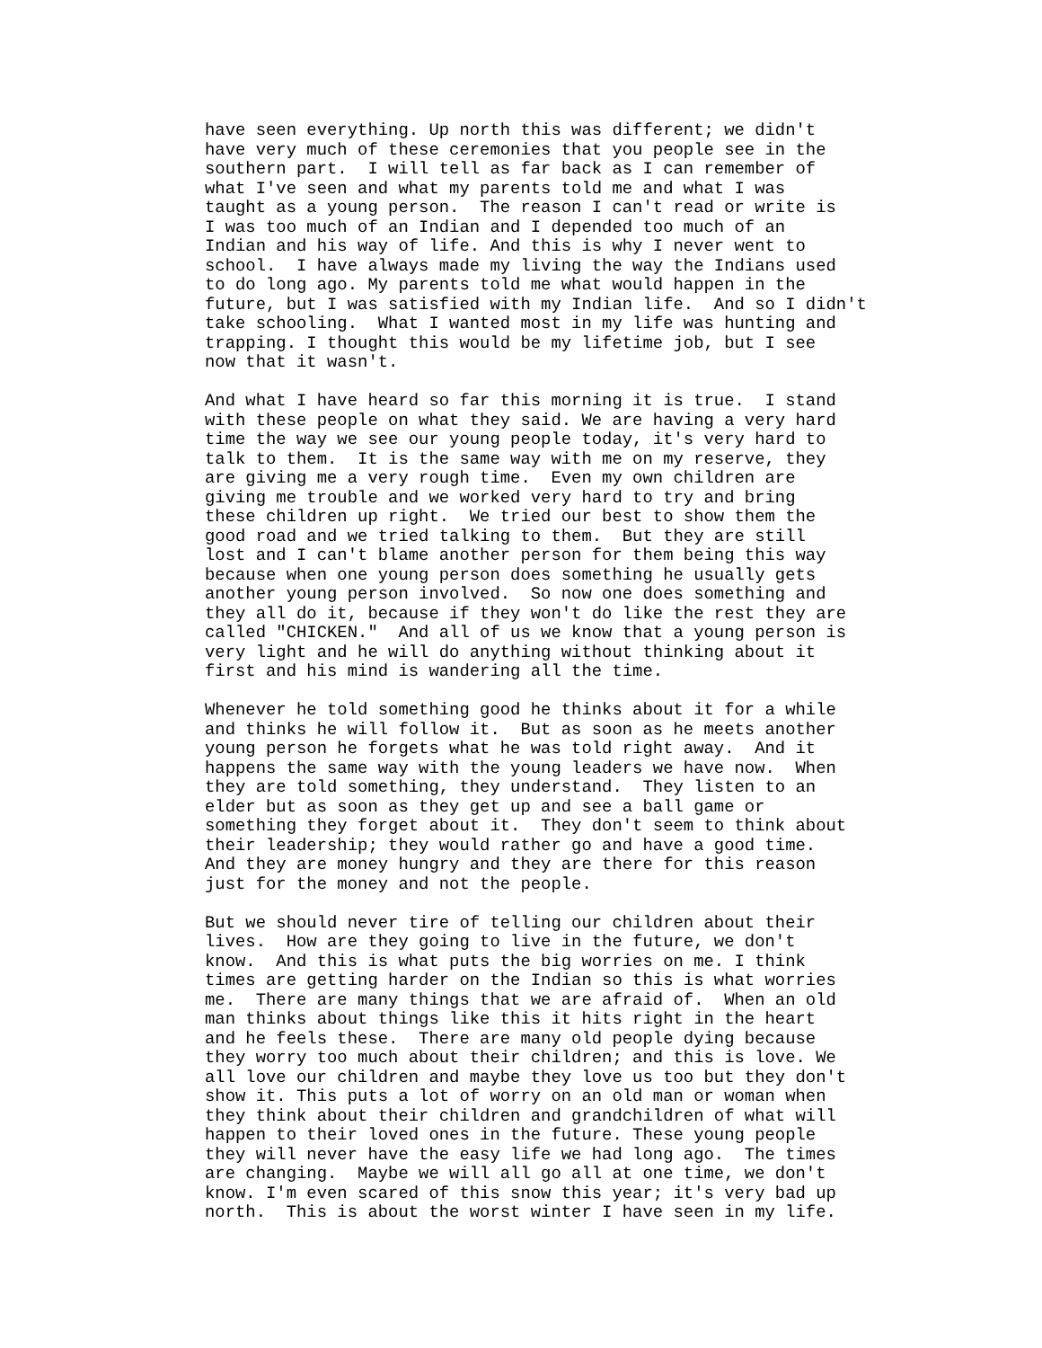have seen everything. Up north this was different; we didn't
have very much of these ceremonies that you people see in the
southern part.  I will tell as far back as I can remember of
what I've seen and what my parents told me and what I was
taught as a young person.  The reason I can't read or write is
I was too much of an Indian and I depended too much of an
Indian and his way of life. And this is why I never went to
school.  I have always made my living the way the Indians used
to do long ago. My parents told me what would happen in the
future, but I was satisfied with my Indian life.  And so I didn't
take schooling.  What I wanted most in my life was hunting and
trapping. I thought this would be my lifetime job, but I see
now that it wasn't.
And what I have heard so far this morning it is true.  I stand
with these people on what they said. We are having a very hard
time the way we see our young people today, it's very hard to
talk to them.  It is the same way with me on my reserve, they
are giving me a very rough time.  Even my own children are
giving me trouble and we worked very hard to try and bring
these children up right.  We tried our best to show them the
good road and we tried talking to them.  But they are still
lost and I can't blame another person for them being this way
because when one young person does something he usually gets
another young person involved.  So now one does something and
they all do it, because if they won't do like the rest they are
called "CHICKEN."  And all of us we know that a young person is
very light and he will do anything without thinking about it
first and his mind is wandering all the time.
Whenever he told something good he thinks about it for a while
and thinks he will follow it.  But as soon as he meets another
young person he forgets what he was told right away.  And it
happens the same way with the young leaders we have now.  When
they are told something, they understand.  They listen to an
elder but as soon as they get up and see a ball game or
something they forget about it.  They don't seem to think about
their leadership; they would rather go and have a good time.
And they are money hungry and they are there for this reason
just for the money and not the people.
But we should never tire of telling our children about their
lives.  How are they going to live in the future, we don't
know.  And this is what puts the big worries on me. I think
times are getting harder on the Indian so this is what worries
me.  There are many things that we are afraid of.  When an old
man thinks about things like this it hits right in the heart
and he feels these.  There are many old people dying because
they worry too much about their children; and this is love. We
all love our children and maybe they love us too but they don't
show it. This puts a lot of worry on an old man or woman when
they think about their children and grandchildren of what will
happen to their loved ones in the future. These young people
they will never have the easy life we had long ago.  The times
are changing.  Maybe we will all go all at one time, we don't
know. I'm even scared of this snow this year; it's very bad up
north.  This is about the worst winter I have seen in my life.